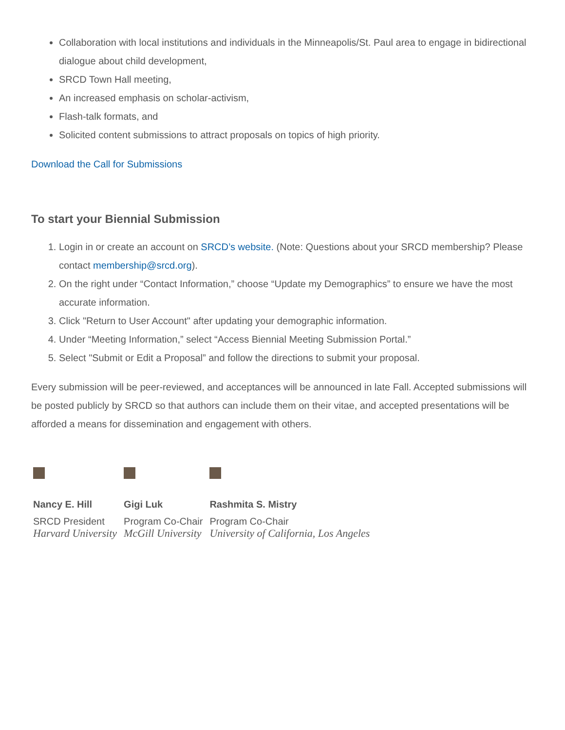Collaboration with local institutions and individuals in the Minneapolis/St. Paul area to engage in bidirectional dialogue about child development,
SRCD Town Hall meeting,
An increased emphasis on scholar-activism,
Flash-talk formats, and
Solicited content submissions to attract proposals on topics of high priority.
Download the Call for Submissions
To start your Biennial Submission
1. Login in or create an account on SRCD’s website. (Note: Questions about your SRCD membership? Please contact membership@srcd.org).
2. On the right under “Contact Information,” choose “Update my Demographics” to ensure we have the most accurate information.
3. Click "Return to User Account" after updating your demographic information.
4. Under “Meeting Information,” select “Access Biennial Meeting Submission Portal.”
5. Select "Submit or Edit a Proposal” and follow the directions to submit your proposal.
Every submission will be peer-reviewed, and acceptances will be announced in late Fall. Accepted submissions will be posted publicly by SRCD so that authors can include them on their vitae, and accepted presentations will be afforded a means for dissemination and engagement with others.
| Nancy E. Hill | Gigi Luk | Rashmita S. Mistry |
| SRCD President | Program Co-Chair | Program Co-Chair |
| Harvard University | McGill University | University of California, Los Angeles |